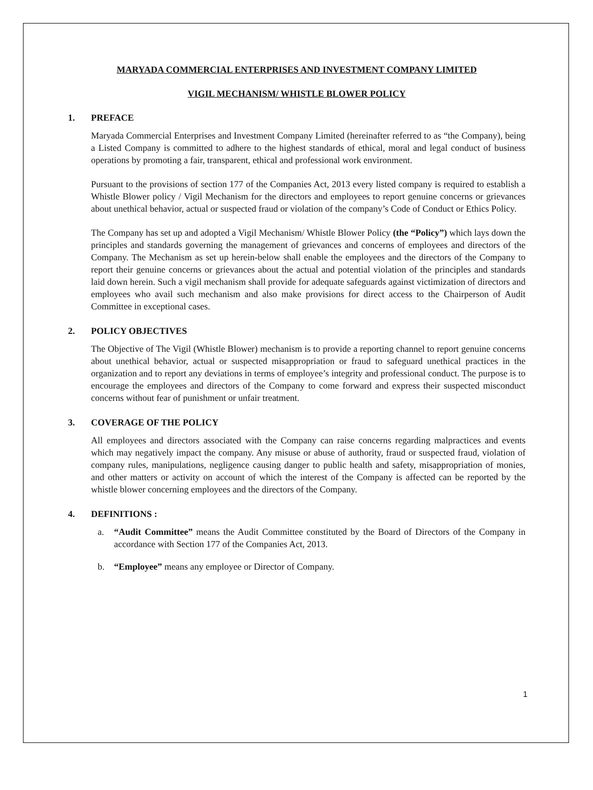MARYADA COMMERCIAL ENTERPRISES AND INVESTMENT COMPANY LIMITED
VIGIL MECHANISM/ WHISTLE BLOWER POLICY
1. PREFACE
Maryada Commercial Enterprises and Investment Company Limited (hereinafter referred to as “the Company), being a Listed Company is committed to adhere to the highest standards of ethical, moral and legal conduct of business operations by promoting a fair, transparent, ethical and professional work environment.
Pursuant to the provisions of section 177 of the Companies Act, 2013 every listed company is required to establish a Whistle Blower policy / Vigil Mechanism for the directors and employees to report genuine concerns or grievances about unethical behavior, actual or suspected fraud or violation of the company’s Code of Conduct or Ethics Policy.
The Company has set up and adopted a Vigil Mechanism/ Whistle Blower Policy (the “Policy”) which lays down the principles and standards governing the management of grievances and concerns of employees and directors of the Company. The Mechanism as set up herein-below shall enable the employees and the directors of the Company to report their genuine concerns or grievances about the actual and potential violation of the principles and standards laid down herein. Such a vigil mechanism shall provide for adequate safeguards against victimization of directors and employees who avail such mechanism and also make provisions for direct access to the Chairperson of Audit Committee in exceptional cases.
2. POLICY OBJECTIVES
The Objective of The Vigil (Whistle Blower) mechanism is to provide a reporting channel to report genuine concerns about unethical behavior, actual or suspected misappropriation or fraud to safeguard unethical practices in the organization and to report any deviations in terms of employee’s integrity and professional conduct. The purpose is to encourage the employees and directors of the Company to come forward and express their suspected misconduct concerns without fear of punishment or unfair treatment.
3. COVERAGE OF THE POLICY
All employees and directors associated with the Company can raise concerns regarding malpractices and events which may negatively impact the company. Any misuse or abuse of authority, fraud or suspected fraud, violation of company rules, manipulations, negligence causing danger to public health and safety, misappropriation of monies, and other matters or activity on account of which the interest of the Company is affected can be reported by the whistle blower concerning employees and the directors of the Company.
4. DEFINITIONS :
a. “Audit Committee” means the Audit Committee constituted by the Board of Directors of the Company in accordance with Section 177 of the Companies Act, 2013.
b. “Employee” means any employee or Director of Company.
1